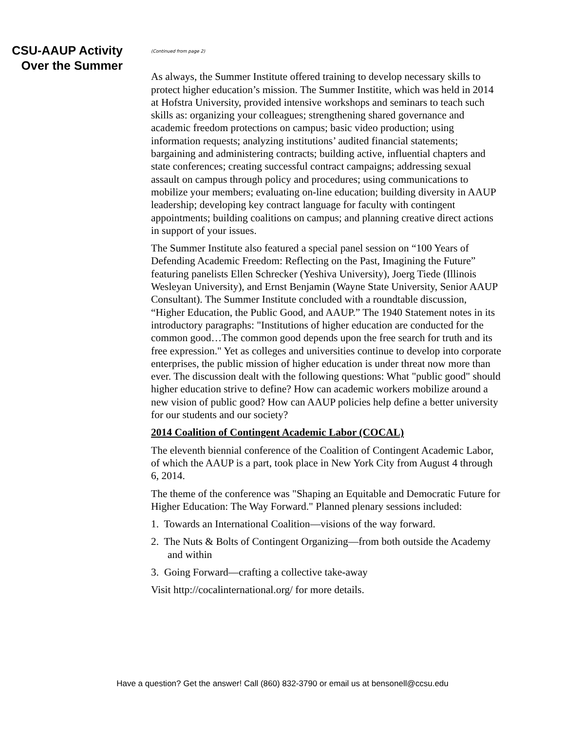CSU-AAUP Activity
Over the Summer
(Continued from page 2)
As always, the Summer Institute offered training to develop necessary skills to protect higher education’s mission. The Summer Institite, which was held in 2014 at Hofstra University, provided intensive workshops and seminars to teach such skills as: organizing your colleagues; strengthening shared governance and academic freedom protections on campus; basic video production; using information requests; analyzing institutions’ audited financial statements; bargaining and administering contracts; building active, influential chapters and state conferences; creating successful contract campaigns; addressing sexual assault on campus through policy and procedures; using communications to mobilize your members; evaluating on-line education; building diversity in AAUP leadership; developing key contract language for faculty with contingent appointments; building coalitions on campus; and planning creative direct actions in support of your issues.
The Summer Institute also featured a special panel session on “100 Years of Defending Academic Freedom: Reflecting on the Past, Imagining the Future” featuring panelists Ellen Schrecker (Yeshiva University), Joerg Tiede (Illinois Wesleyan University), and Ernst Benjamin (Wayne State University, Senior AAUP Consultant). The Summer Institute concluded with a roundtable discussion, “Higher Education, the Public Good, and AAUP.” The 1940 Statement notes in its introductory paragraphs: "Institutions of higher education are conducted for the common good…The common good depends upon the free search for truth and its free expression." Yet as colleges and universities continue to develop into corporate enterprises, the public mission of higher education is under threat now more than ever. The discussion dealt with the following questions: What "public good" should higher education strive to define? How can academic workers mobilize around a new vision of public good? How can AAUP policies help define a better university for our students and our society?
2014 Coalition of Contingent Academic Labor (COCAL)
The eleventh biennial conference of the Coalition of Contingent Academic Labor, of which the AAUP is a part, took place in New York City from August 4 through 6, 2014.
The theme of the conference was "Shaping an Equitable and Democratic Future for Higher Education: The Way Forward." Planned plenary sessions included:
1. Towards an International Coalition—visions of the way forward.
2. The Nuts & Bolts of Contingent Organizing—from both outside the Academy and within
3. Going Forward—crafting a collective take-away
Visit http://cocalinternational.org/ for more details.
Have a question? Get the answer! Call (860) 832-3790 or email us at bensonell@ccsu.edu